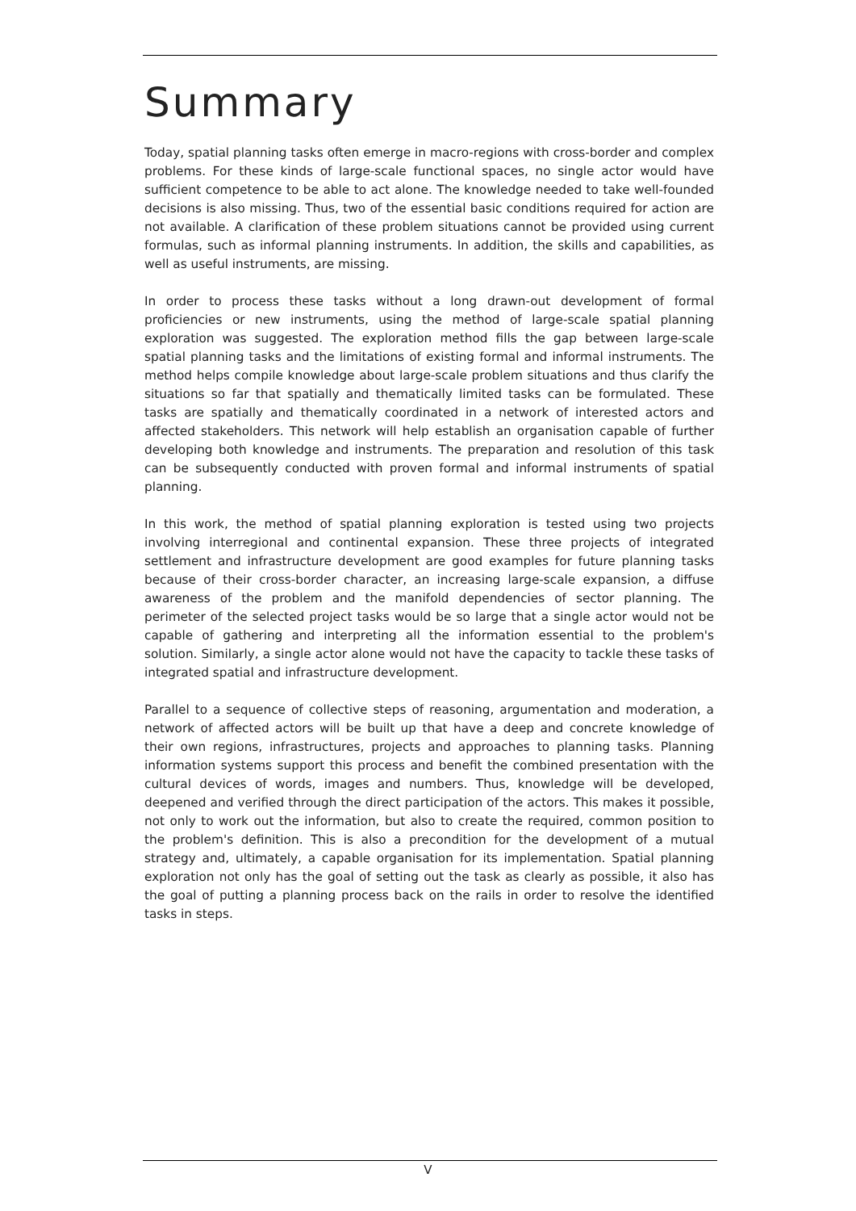Summary
Today, spatial planning tasks often emerge in macro-regions with cross-border and complex problems. For these kinds of large-scale functional spaces, no single actor would have sufficient competence to be able to act alone. The knowledge needed to take well-founded decisions is also missing. Thus, two of the essential basic conditions required for action are not available. A clarification of these problem situations cannot be provided using current formulas, such as informal planning instruments. In addition, the skills and capabilities, as well as useful instruments, are missing.
In order to process these tasks without a long drawn-out development of formal proficiencies or new instruments, using the method of large-scale spatial planning exploration was suggested. The exploration method fills the gap between large-scale spatial planning tasks and the limitations of existing formal and informal instruments. The method helps compile knowledge about large-scale problem situations and thus clarify the situations so far that spatially and thematically limited tasks can be formulated. These tasks are spatially and thematically coordinated in a network of interested actors and affected stakeholders. This network will help establish an organisation capable of further developing both knowledge and instruments. The preparation and resolution of this task can be subsequently conducted with proven formal and informal instruments of spatial planning.
In this work, the method of spatial planning exploration is tested using two projects involving interregional and continental expansion. These three projects of integrated settlement and infrastructure development are good examples for future planning tasks because of their cross-border character, an increasing large-scale expansion, a diffuse awareness of the problem and the manifold dependencies of sector planning. The perimeter of the selected project tasks would be so large that a single actor would not be capable of gathering and interpreting all the information essential to the problem's solution. Similarly, a single actor alone would not have the capacity to tackle these tasks of integrated spatial and infrastructure development.
Parallel to a sequence of collective steps of reasoning, argumentation and moderation, a network of affected actors will be built up that have a deep and concrete knowledge of their own regions, infrastructures, projects and approaches to planning tasks. Planning information systems support this process and benefit the combined presentation with the cultural devices of words, images and numbers. Thus, knowledge will be developed, deepened and verified through the direct participation of the actors. This makes it possible, not only to work out the information, but also to create the required, common position to the problem's definition. This is also a precondition for the development of a mutual strategy and, ultimately, a capable organisation for its implementation. Spatial planning exploration not only has the goal of setting out the task as clearly as possible, it also has the goal of putting a planning process back on the rails in order to resolve the identified tasks in steps.
V